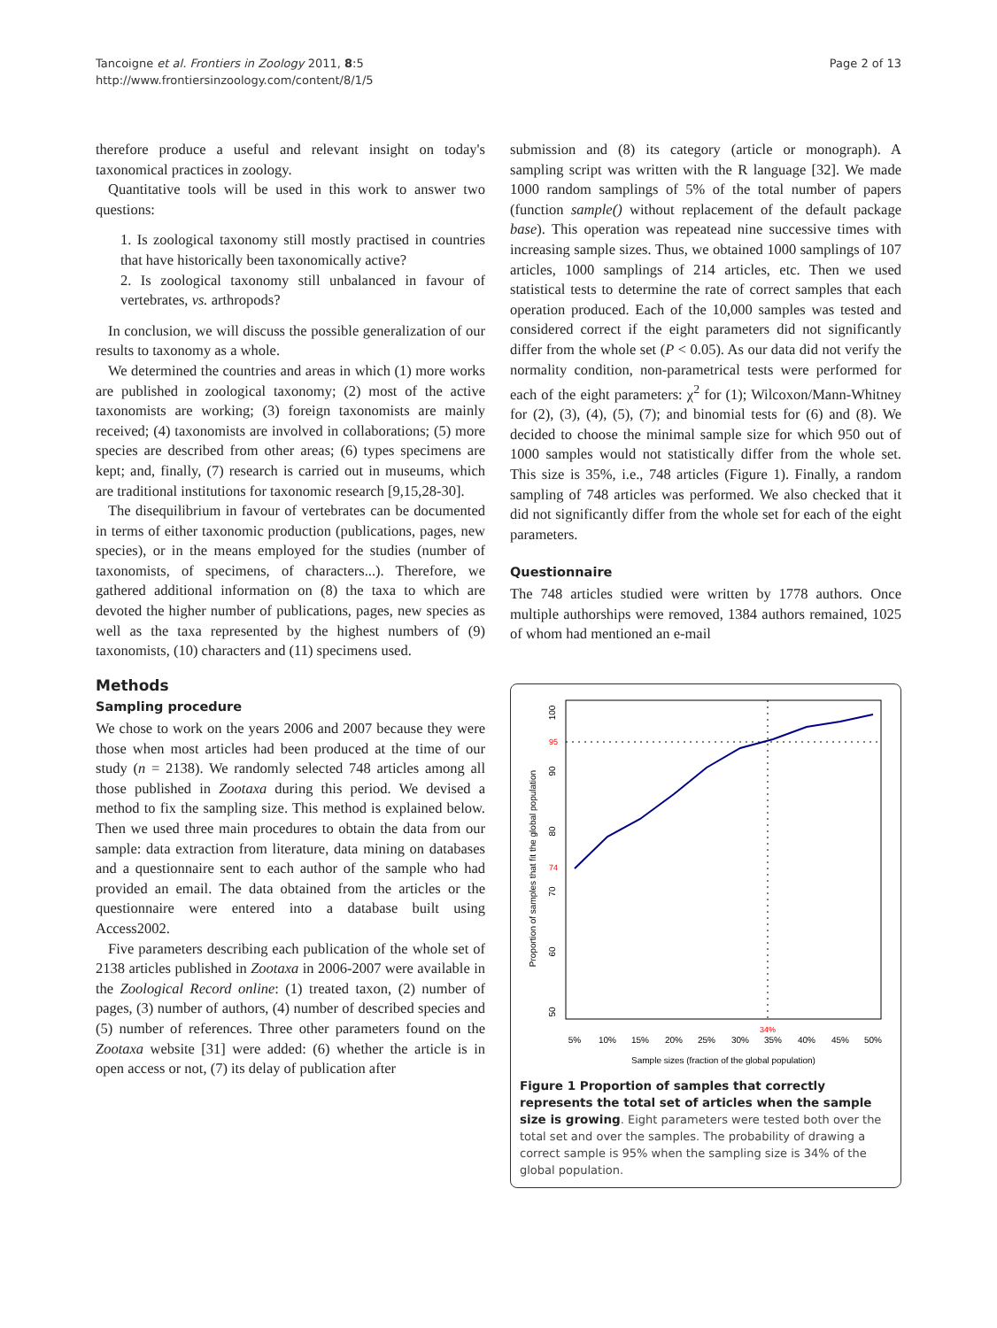Tancoigne et al. Frontiers in Zoology 2011, 8:5
http://www.frontiersinzoology.com/content/8/1/5
Page 2 of 13
therefore produce a useful and relevant insight on today's taxonomical practices in zoology.
Quantitative tools will be used in this work to answer two questions:
1. Is zoological taxonomy still mostly practised in countries that have historically been taxonomically active?
2. Is zoological taxonomy still unbalanced in favour of vertebrates, vs. arthropods?
In conclusion, we will discuss the possible generalization of our results to taxonomy as a whole.
We determined the countries and areas in which (1) more works are published in zoological taxonomy; (2) most of the active taxonomists are working; (3) foreign taxonomists are mainly received; (4) taxonomists are involved in collaborations; (5) more species are described from other areas; (6) types specimens are kept; and, finally, (7) research is carried out in museums, which are traditional institutions for taxonomic research [9,15,28-30].
The disequilibrium in favour of vertebrates can be documented in terms of either taxonomic production (publications, pages, new species), or in the means employed for the studies (number of taxonomists, of specimens, of characters...). Therefore, we gathered additional information on (8) the taxa to which are devoted the higher number of publications, pages, new species as well as the taxa represented by the highest numbers of (9) taxonomists, (10) characters and (11) specimens used.
Methods
Sampling procedure
We chose to work on the years 2006 and 2007 because they were those when most articles had been produced at the time of our study (n = 2138). We randomly selected 748 articles among all those published in Zootaxa during this period. We devised a method to fix the sampling size. This method is explained below. Then we used three main procedures to obtain the data from our sample: data extraction from literature, data mining on databases and a questionnaire sent to each author of the sample who had provided an email. The data obtained from the articles or the questionnaire were entered into a database built using Access2002.
Five parameters describing each publication of the whole set of 2138 articles published in Zootaxa in 2006-2007 were available in the Zoological Record online: (1) treated taxon, (2) number of pages, (3) number of authors, (4) number of described species and (5) number of references. Three other parameters found on the Zootaxa website [31] were added: (6) whether the article is in open access or not, (7) its delay of publication after
submission and (8) its category (article or monograph). A sampling script was written with the R language [32]. We made 1000 random samplings of 5% of the total number of papers (function sample() without replacement of the default package base). This operation was repeatead nine successive times with increasing sample sizes. Thus, we obtained 1000 samplings of 107 articles, 1000 samplings of 214 articles, etc. Then we used statistical tests to determine the rate of correct samples that each operation produced. Each of the 10,000 samples was tested and considered correct if the eight parameters did not significantly differ from the whole set (P < 0.05). As our data did not verify the normality condition, non-parametrical tests were performed for each of the eight parameters: χ<sup>2</sup> for (1); Wilcoxon/Mann-Whitney for (2), (3), (4), (5), (7); and binomial tests for (6) and (8). We decided to choose the minimal sample size for which 950 out of 1000 samples would not statistically differ from the whole set. This size is 35%, i.e., 748 articles (Figure 1). Finally, a random sampling of 748 articles was performed. We also checked that it did not significantly differ from the whole set for each of the eight parameters.
Questionnaire
The 748 articles studied were written by 1778 authors. Once multiple authorships were removed, 1384 authors remained, 1025 of whom had mentioned an e-mail
Proportion of samples that fit the global population
100
90
80
70
60
50
95
74
5%
10%
15%
20%
25%
30%
35%
40%
45%
50%
34%
Sample sizes (fraction of the global population)
Figure 1 Proportion of samples that correctly represents the total set of articles when the sample size is growing. Eight parameters were tested both over the total set and over the samples. The probability of drawing a correct sample is 95% when the sampling size is 34% of the global population.